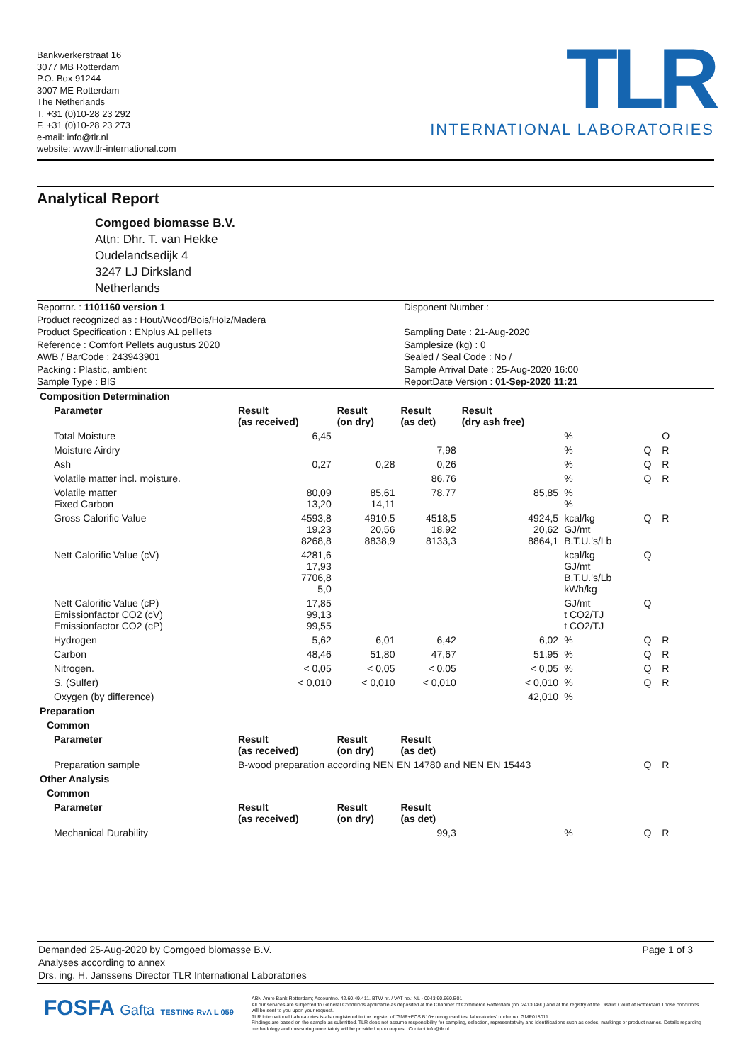Bankwerkerstraat 16
3077 MB Rotterdam
P.O. Box 91244
3007 ME Rotterdam
The Netherlands
T. +31 (0)10-28 23 292
F. +31 (0)10-28 23 273
e-mail: info@tlr.nl
website: www.tlr-international.com
TLR
INTERNATIONAL LABORATORIES
Analytical Report
Comgoed biomasse B.V.
Attn: Dhr. T. van Hekke
Oudelandsedijk 4
3247 LJ Dirksland
Netherlands
Reportnr. : 1101160 version 1
Product recognized as : Hout/Wood/Bois/Holz/Madera
Product Specification : ENplus A1 pelllets
Reference : Comfort Pellets augustus 2020
AWB / BarCode : 243943901
Packing : Plastic, ambient
Sample Type : BIS
Disponent Number :
Sampling Date : 21-Aug-2020
Samplesize (kg) : 0
Sealed / Seal Code : No /
Sample Arrival Date : 25-Aug-2020 16:00
ReportDate Version : 01-Sep-2020 11:21
| Composition Determination | | | | | | | |
| --- | --- | --- | --- | --- | --- | --- | --- |
| Parameter | Result (as received) | Result (on dry) | Result (as det) | Result (dry ash free) | | | |
| Total Moisture | 6,45 | | | | % | | O |
| Moisture Airdry | | | 7,98 | | % | Q | R |
| Ash | 0,27 | 0,28 | 0,26 | | % | Q | R |
| Volatile matter incl. moisture. | | | 86,76 | | % | Q | R |
| Volatile matter Fixed Carbon | 80,09 13,20 | 85,61 14,11 | 78,77 | 85,85 | % % | | |
| Gross Calorific Value | 4593,8 19,23 8268,8 | 4910,5 20,56 8838,9 | 4518,5 18,92 8133,3 | 4924,5 20,62 8864,1 | kcal/kg GJ/mt B.T.U.'s/Lb | Q | R |
| Nett Calorific Value (cV) | 4281,6 17,93 7706,8 5,0 | | | | kcal/kg GJ/mt B.T.U.'s/Lb kWh/kg | Q | |
| Nett Calorific Value (cP) Emissionfactor CO2 (cV) Emissionfactor CO2 (cP) | 17,85 99,13 99,55 | | | | GJ/mt t CO2/TJ t CO2/TJ | Q | |
| Hydrogen | 5,62 | 6,01 | 6,42 | 6,02 | % | Q | R |
| Carbon | 48,46 | 51,80 | 47,67 | 51,95 | % | Q | R |
| Nitrogen. | < 0,05 | < 0,05 | < 0,05 | < 0,05 | % | Q | R |
| S. (Sulfer) | < 0,010 | < 0,010 | < 0,010 | < 0,010 | % | Q | R |
| Oxygen (by difference) | | | | 42,010 | % | | |
| Preparation | | | | | | | |
| Common | | | | | | | |
| Parameter | Result (as received) | Result (on dry) | Result (as det) | | | | |
| Preparation sample | B-wood preparation according NEN EN 14780 and NEN EN 15443 | | | | | Q | R |
| Other Analysis | | | | | | | |
| Common | | | | | | | |
| Parameter | Result (as received) | Result (on dry) | Result (as det) | | | | |
| Mechanical Durability | | | 99,3 | | % | Q | R |
Demanded 25-Aug-2020 by Comgoed biomasse B.V.
Analyses according to annex
Drs. ing. H. Janssens Director TLR International Laboratories
Page 1 of 3
FOSFA Gafta TESTING RvA L 059
ABN Amro Bank Rotterdam; Accountno. 42.60.49.411. BTW nr. / VAT no.: NL - 0043.90.660.B01
All our services are subjected to General Conditions applicable as deposited at the Chamber of Commerce Rotterdam (no. 24130490) and at the registry of the District Court of Rotterdam.Those conditions will be sent to you upon your request.
TLR International Laboratories is also registered in the register of 'GMP+FCS B10+ recognised test laboratories' under no. GMP018011
Findings are based on the sample as submitted. TLR does not assume responsibility for sampling, selection, representativity and identifications such as codes, markings or product names. Details regarding methodology and measuring uncertainty will be provided upon request. Contact info@tlr.nl.